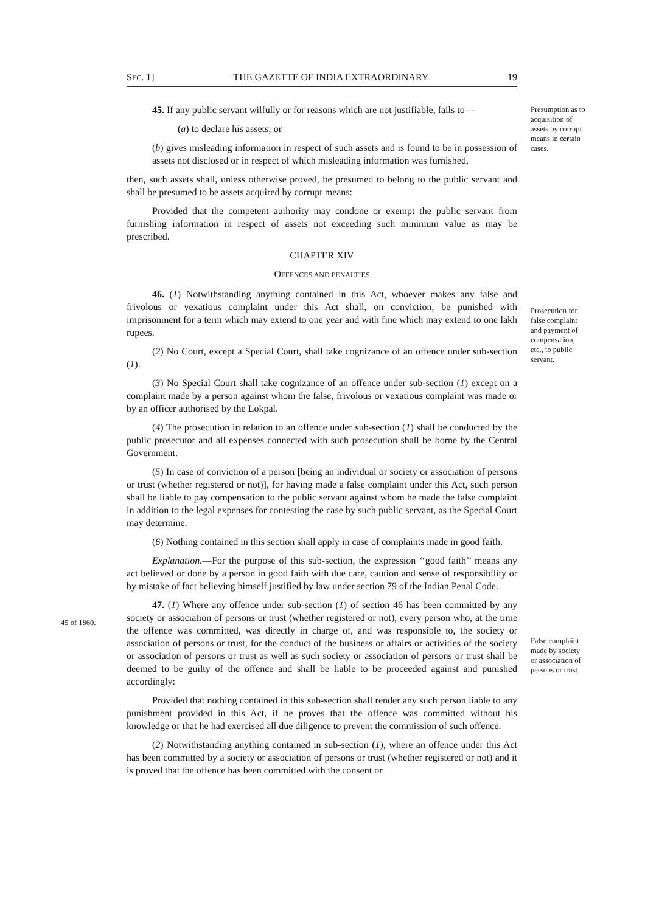SEC. 1] THE GAZETTE OF INDIA EXTRAORDINARY 19
Presumption as to acquisition of assets by corrupt means in certain cases.
Prosecution for false complaint and payment of compensation, etc., to public servant.
False complaint made by society or association of persons or trust.
45 of 1860.
45. If any public servant wilfully or for reasons which are not justifiable, fails to—
(a) to declare his assets; or
(b) gives misleading information in respect of such assets and is found to be in possession of assets not disclosed or in respect of which misleading information was furnished,
then, such assets shall, unless otherwise proved, be presumed to belong to the public servant and shall be presumed to be assets acquired by corrupt means:
Provided that the competent authority may condone or exempt the public servant from furnishing information in respect of assets not exceeding such minimum value as may be prescribed.
CHAPTER XIV
OFFENCES AND PENALTIES
46. (1) Notwithstanding anything contained in this Act, whoever makes any false and frivolous or vexatious complaint under this Act shall, on conviction, be punished with imprisonment for a term which may extend to one year and with fine which may extend to one lakh rupees.
(2) No Court, except a Special Court, shall take cognizance of an offence under sub-section (1).
(3) No Special Court shall take cognizance of an offence under sub-section (1) except on a complaint made by a person against whom the false, frivolous or vexatious complaint was made or by an officer authorised by the Lokpal.
(4) The prosecution in relation to an offence under sub-section (1) shall be conducted by the public prosecutor and all expenses connected with such prosecution shall be borne by the Central Government.
(5) In case of conviction of a person [being an individual or society or association of persons or trust (whether registered or not)], for having made a false complaint under this Act, such person shall be liable to pay compensation to the public servant against whom he made the false complaint in addition to the legal expenses for contesting the case by such public servant, as the Special Court may determine.
(6) Nothing contained in this section shall apply in case of complaints made in good faith.
Explanation.—For the purpose of this sub-section, the expression ‘‘good faith’’ means any act believed or done by a person in good faith with due care, caution and sense of responsibility or by mistake of fact believing himself justified by law under section 79 of the Indian Penal Code.
47. (1) Where any offence under sub-section (1) of section 46 has been committed by any society or association of persons or trust (whether registered or not), every person who, at the time the offence was committed, was directly in charge of, and was responsible to, the society or association of persons or trust, for the conduct of the business or affairs or activities of the society or association of persons or trust as well as such society or association of persons or trust shall be deemed to be guilty of the offence and shall be liable to be proceeded against and punished accordingly:
Provided that nothing contained in this sub-section shall render any such person liable to any punishment provided in this Act, if he proves that the offence was committed without his knowledge or that he had exercised all due diligence to prevent the commission of such offence.
(2) Notwithstanding anything contained in sub-section (1), where an offence under this Act has been committed by a society or association of persons or trust (whether registered or not) and it is proved that the offence has been committed with the consent or